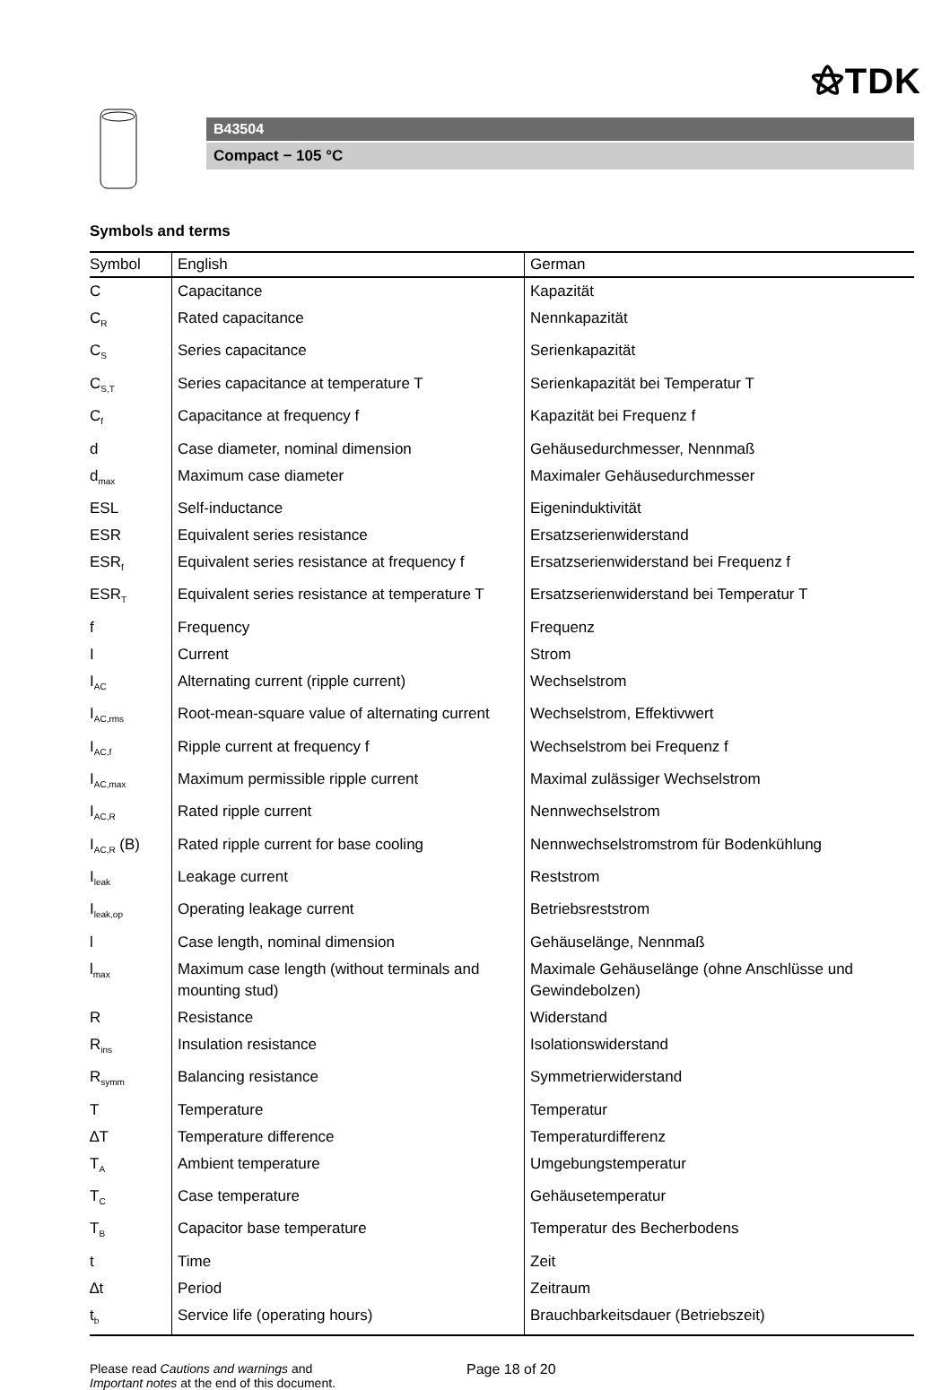⚝TDK
B43504
Compact − 105 °C
Symbols and terms
| Symbol | English | German |
| --- | --- | --- |
| C | Capacitance | Kapazität |
| C<sub>R</sub> | Rated capacitance | Nennkapazität |
| C<sub>S</sub> | Series capacitance | Serienkapazität |
| C<sub>S,T</sub> | Series capacitance at temperature T | Serienkapazität bei Temperatur T |
| C<sub>f</sub> | Capacitance at frequency f | Kapazität bei Frequenz f |
| d | Case diameter, nominal dimension | Gehäusedurchmesser, Nennmaß |
| d<sub>max</sub> | Maximum case diameter | Maximaler Gehäusedurchmesser |
| ESL | Self-inductance | Eigeninduktivität |
| ESR | Equivalent series resistance | Ersatzserienwiderstand |
| ESR<sub>f</sub> | Equivalent series resistance at frequency f | Ersatzserienwiderstand bei Frequenz f |
| ESR<sub>T</sub> | Equivalent series resistance at temperature T | Ersatzserienwiderstand bei Temperatur T |
| f | Frequency | Frequenz |
| I | Current | Strom |
| I<sub>AC</sub> | Alternating current (ripple current) | Wechselstrom |
| I<sub>AC,rms</sub> | Root-mean-square value of alternating current | Wechselstrom, Effektivwert |
| I<sub>AC,f</sub> | Ripple current at frequency f | Wechselstrom bei Frequenz f |
| I<sub>AC,max</sub> | Maximum permissible ripple current | Maximal zulässiger Wechselstrom |
| I<sub>AC,R</sub> | Rated ripple current | Nennwechselstrom |
| I<sub>AC,R</sub> (B) | Rated ripple current for base cooling | Nennwechselstromstrom für Bodenkühlung |
| I<sub>leak</sub> | Leakage current | Reststrom |
| I<sub>leak,op</sub> | Operating leakage current | Betriebsreststrom |
| l | Case length, nominal dimension | Gehäuselänge, Nennmaß |
| l<sub>max</sub> | Maximum case length (without terminals and mounting stud) | Maximale Gehäuselänge (ohne Anschlüsse und Gewindebolzen) |
| R | Resistance | Widerstand |
| R<sub>ins</sub> | Insulation resistance | Isolationswiderstand |
| R<sub>symm</sub> | Balancing resistance | Symmetrierwiderstand |
| T | Temperature | Temperatur |
| ∆T | Temperature difference | Temperaturdifferenz |
| T<sub>A</sub> | Ambient temperature | Umgebungstemperatur |
| T<sub>C</sub> | Case temperature | Gehäusetemperatur |
| T<sub>B</sub> | Capacitor base temperature | Temperatur des Becherbodens |
| t | Time | Zeit |
| ∆t | Period | Zeitraum |
| t<sub>b</sub> | Service life (operating hours) | Brauchbarkeitsdauer (Betriebszeit) |
Please read Cautions and warnings and
Important notes at the end of this document.
Page 18 of 20